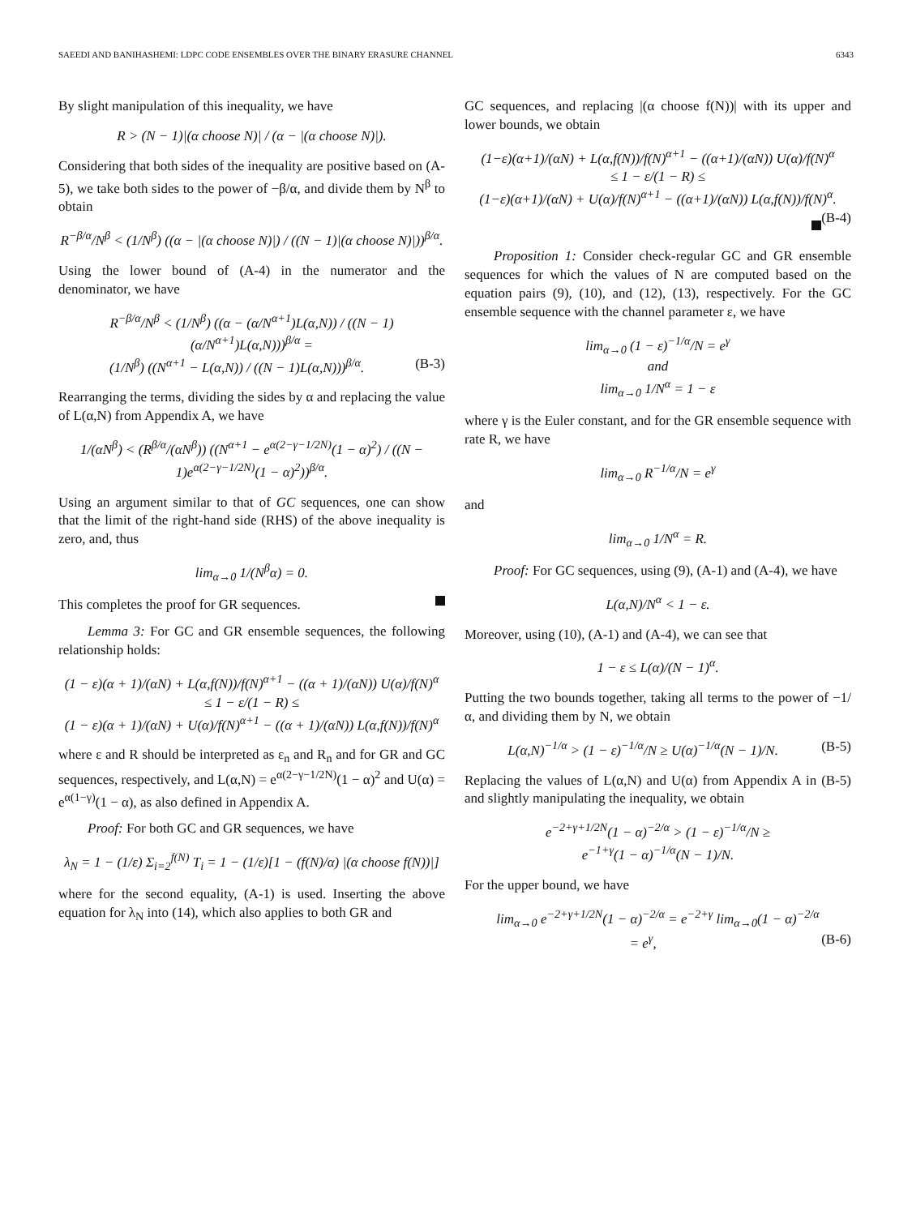SAEEDI AND BANIHASHEMI: LDPC CODE ENSEMBLES OVER THE BINARY ERASURE CHANNEL 6343
By slight manipulation of this inequality, we have
R > (N − 1)|(α choose N)| / (α − |(α choose N)|).
Considering that both sides of the inequality are positive based on (A-5), we take both sides to the power of −β/α, and divide them by N<sup>β</sup> to obtain
R<sup>−β/α</sup>/N<sup>β</sup> < (1/N<sup>β</sup>) ((α − |(α choose N)|) / ((N − 1)|(α choose N)|))<sup>β/α</sup>.
Using the lower bound of (A-4) in the numerator and the denominator, we have
R<sup>−β/α</sup>/N<sup>β</sup> < (1/N<sup>β</sup>) ((α − (α/N<sup>α+1</sup>)L(α,N)) / ((N − 1)(α/N<sup>α+1</sup>)L(α,N)))<sup>β/α</sup> =
(1/N<sup>β</sup>) ((N<sup>α+1</sup> − L(α,N)) / ((N − 1)L(α,N)))<sup>β/α</sup>. (B-3)
Rearranging the terms, dividing the sides by α and replacing the value of L(α,N) from Appendix A, we have
1/(αN<sup>β</sup>) < (R<sup>β/α</sup>/(αN<sup>β</sup>)) ((N<sup>α+1</sup> − e<sup>α(2−γ−1/2N)</sup>(1 − α)<sup>2</sup>) / ((N − 1)e<sup>α(2−γ−1/2N)</sup>(1 − α)<sup>2</sup>))<sup>β/α</sup>.
Using an argument similar to that of GC sequences, one can show that the limit of the right-hand side (RHS) of the above inequality is zero, and, thus
lim<sub>α→0</sub> 1/(N<sup>β</sup>α) = 0.
This completes the proof for GR sequences.
Lemma 3: For GC and GR ensemble sequences, the following relationship holds:
(1 − ε)(α + 1)/(αN) + L(α,f(N))/f(N)<sup>α+1</sup> − ((α + 1)/(αN)) U(α)/f(N)<sup>α</sup>
≤ 1 − ε/(1 − R) ≤
(1 − ε)(α + 1)/(αN) + U(α)/f(N)<sup>α+1</sup> − ((α + 1)/(αN)) L(α,f(N))/f(N)<sup>α</sup>
where ε and R should be interpreted as ε<sub>n</sub> and R<sub>n</sub> and for GR and GC sequences, respectively, and L(α,N) = e<sup>α(2−γ−1/2N)</sup>(1 − α)<sup>2</sup> and U(α) = e<sup>α(1−γ)</sup>(1 − α), as also defined in Appendix A.
Proof: For both GC and GR sequences, we have
λ<sub>N</sub> = 1 − (1/ε) Σ<sub>i=2</sub><sup>f(N)</sup> T<sub>i</sub> = 1 − (1/ε)[1 − (f(N)/α) |(α choose f(N))|]
where for the second equality, (A-1) is used. Inserting the above equation for λ<sub>N</sub> into (14), which also applies to both GR and
GC sequences, and replacing |(α choose f(N))| with its upper and lower bounds, we obtain
(1−ε)(α+1)/(αN) + L(α,f(N))/f(N)<sup>α+1</sup> − ((α+1)/(αN)) U(α)/f(N)<sup>α</sup>
≤ 1 − ε/(1 − R) ≤
(1−ε)(α+1)/(αN) + U(α)/f(N)<sup>α+1</sup> − ((α+1)/(αN)) L(α,f(N))/f(N)<sup>α</sup>. (B-4)
Proposition 1: Consider check-regular GC and GR ensemble sequences for which the values of N are computed based on the equation pairs (9), (10), and (12), (13), respectively. For the GC ensemble sequence with the channel parameter ε, we have
lim<sub>α→0</sub> (1 − ε)<sup>−1/α</sup>/N = e<sup>γ</sup>
and
lim<sub>α→0</sub> 1/N<sup>α</sup> = 1 − ε
where γ is the Euler constant, and for the GR ensemble sequence with rate R, we have
lim<sub>α→0</sub> R<sup>−1/α</sup>/N = e<sup>γ</sup>
and
lim<sub>α→0</sub> 1/N<sup>α</sup> = R.
Proof: For GC sequences, using (9), (A-1) and (A-4), we have
L(α,N)/N<sup>α</sup> < 1 − ε.
Moreover, using (10), (A-1) and (A-4), we can see that
1 − ε ≤ L(α)/(N − 1)<sup>α</sup>.
Putting the two bounds together, taking all terms to the power of −1/α, and dividing them by N, we obtain
L(α,N)<sup>−1/α</sup> > (1 − ε)<sup>−1/α</sup>/N ≥ U(α)<sup>−1/α</sup>(N − 1)/N. (B-5)
Replacing the values of L(α,N) and U(α) from Appendix A in (B-5) and slightly manipulating the inequality, we obtain
e<sup>−2+γ+1/2N</sup>(1 − α)<sup>−2/α</sup> > (1 − ε)<sup>−1/α</sup>/N ≥
e<sup>−1+γ</sup>(1 − α)<sup>−1/α</sup>(N − 1)/N.
For the upper bound, we have
lim<sub>α→0</sub> e<sup>−2+γ+1/2N</sup>(1 − α)<sup>−2/α</sup> = e<sup>−2+γ</sup> lim<sub>α→0</sub>(1 − α)<sup>−2/α</sup>
= e<sup>γ</sup>, (B-6)